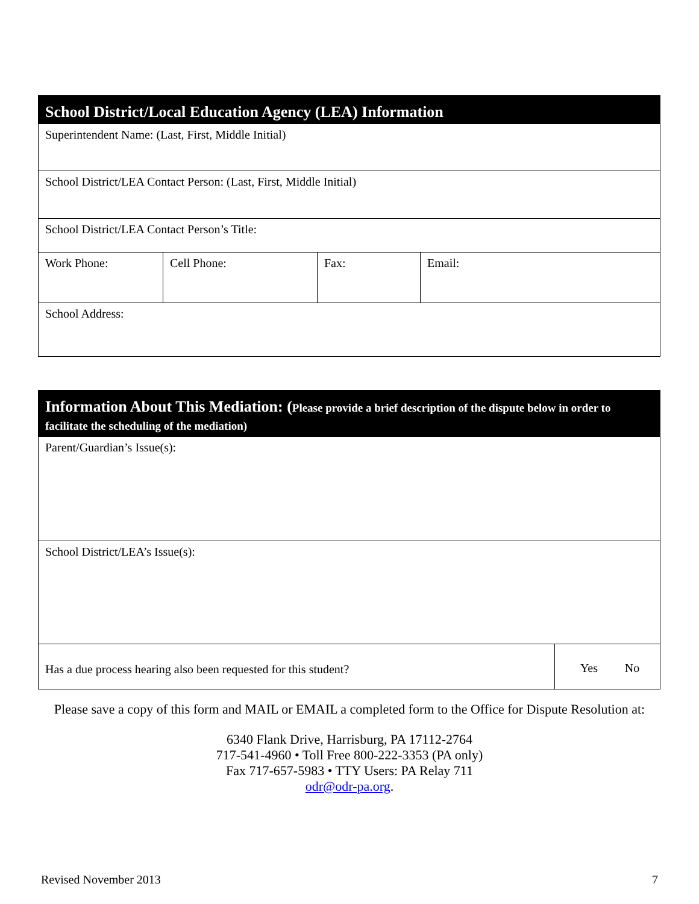| School District/Local Education Agency (LEA) Information | | | |
| --- | --- | --- | --- |
| Superintendent Name: (Last, First, Middle Initial) | | | |
| School District/LEA Contact Person: (Last, First, Middle Initial) | | | |
| School District/LEA Contact Person’s Title: | | | |
| Work Phone: | Cell Phone: | Fax: | Email: |
| School Address: | | | |
| Information About This Mediation: ( Please provide a brief description of the dispute below in order to facilitate the scheduling of the mediation) | | |
| --- | --- | --- |
| Parent/Guardian’s Issue(s): | | |
| School District/LEA’s Issue(s): | | |
| Has a due process hearing also been requested for this student? | Yes | No |
Please save a copy of this form and MAIL or EMAIL a completed form to the Office for Dispute Resolution at:
6340 Flank Drive, Harrisburg, PA 17112-2764
717-541-4960 • Toll Free 800-222-3353 (PA only)
Fax 717-657-5983 • TTY Users: PA Relay 711
odr@odr-pa.org.
Revised November 2013 7